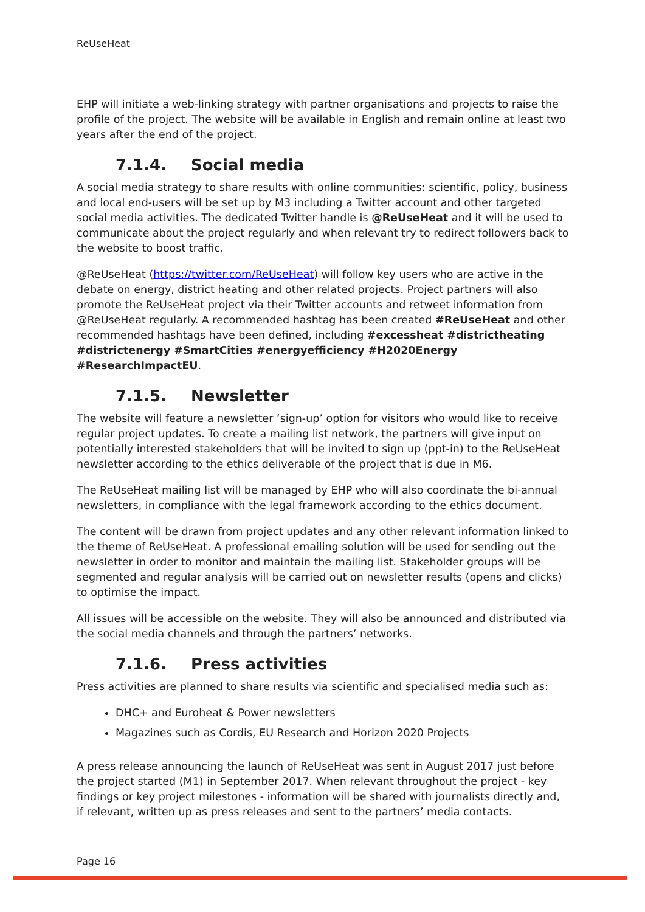ReUseHeat
EHP will initiate a web-linking strategy with partner organisations and projects to raise the profile of the project. The website will be available in English and remain online at least two years after the end of the project.
7.1.4. Social media
A social media strategy to share results with online communities: scientific, policy, business and local end-users will be set up by M3 including a Twitter account and other targeted social media activities. The dedicated Twitter handle is @ReUseHeat and it will be used to communicate about the project regularly and when relevant try to redirect followers back to the website to boost traffic.
@ReUseHeat (https://twitter.com/ReUseHeat) will follow key users who are active in the debate on energy, district heating and other related projects. Project partners will also promote the ReUseHeat project via their Twitter accounts and retweet information from @ReUseHeat regularly. A recommended hashtag has been created #ReUseHeat and other recommended hashtags have been defined, including #excessheat #districtheating #districtenergy #SmartCities #energyefficiency #H2020Energy #ResearchImpactEU.
7.1.5. Newsletter
The website will feature a newsletter ‘sign-up’ option for visitors who would like to receive regular project updates. To create a mailing list network, the partners will give input on potentially interested stakeholders that will be invited to sign up (ppt-in) to the ReUseHeat newsletter according to the ethics deliverable of the project that is due in M6.
The ReUseHeat mailing list will be managed by EHP who will also coordinate the bi-annual newsletters, in compliance with the legal framework according to the ethics document.
The content will be drawn from project updates and any other relevant information linked to the theme of ReUseHeat. A professional emailing solution will be used for sending out the newsletter in order to monitor and maintain the mailing list. Stakeholder groups will be segmented and regular analysis will be carried out on newsletter results (opens and clicks) to optimise the impact.
All issues will be accessible on the website. They will also be announced and distributed via the social media channels and through the partners’ networks.
7.1.6. Press activities
Press activities are planned to share results via scientific and specialised media such as:
DHC+ and Euroheat & Power newsletters
Magazines such as Cordis, EU Research and Horizon 2020 Projects
A press release announcing the launch of ReUseHeat was sent in August 2017 just before the project started (M1) in September 2017. When relevant throughout the project - key findings or key project milestones - information will be shared with journalists directly and, if relevant, written up as press releases and sent to the partners’ media contacts.
Page 16